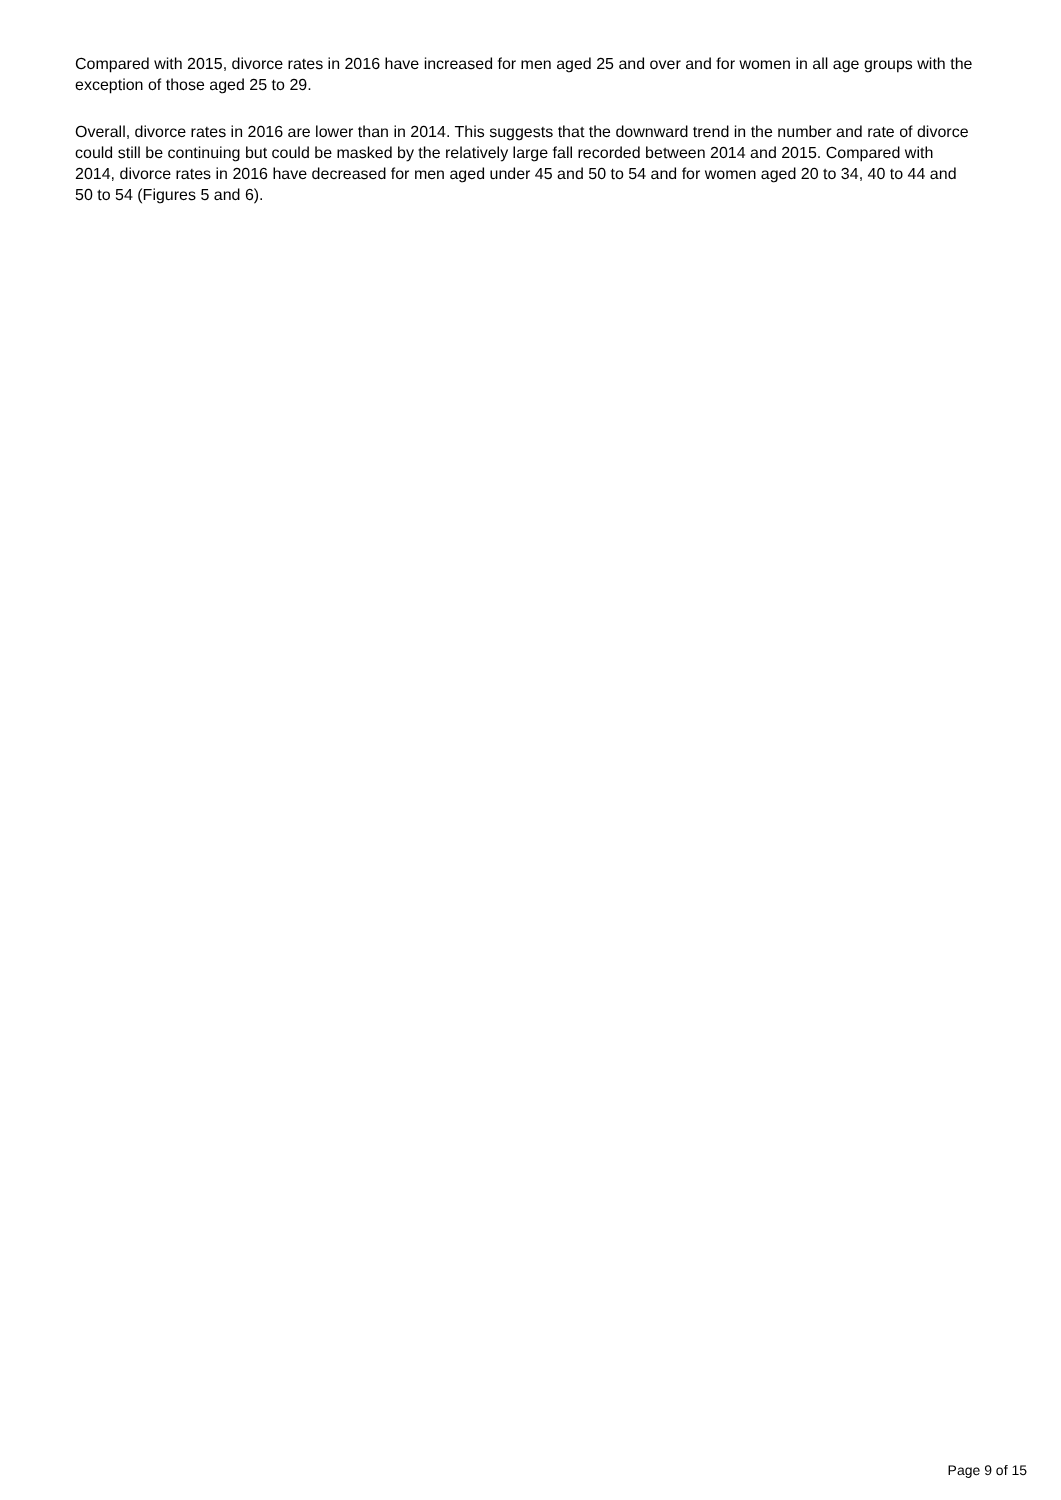Compared with 2015, divorce rates in 2016 have increased for men aged 25 and over and for women in all age groups with the exception of those aged 25 to 29.
Overall, divorce rates in 2016 are lower than in 2014. This suggests that the downward trend in the number and rate of divorce could still be continuing but could be masked by the relatively large fall recorded between 2014 and 2015. Compared with 2014, divorce rates in 2016 have decreased for men aged under 45 and 50 to 54 and for women aged 20 to 34, 40 to 44 and 50 to 54 (Figures 5 and 6).
Page 9 of 15